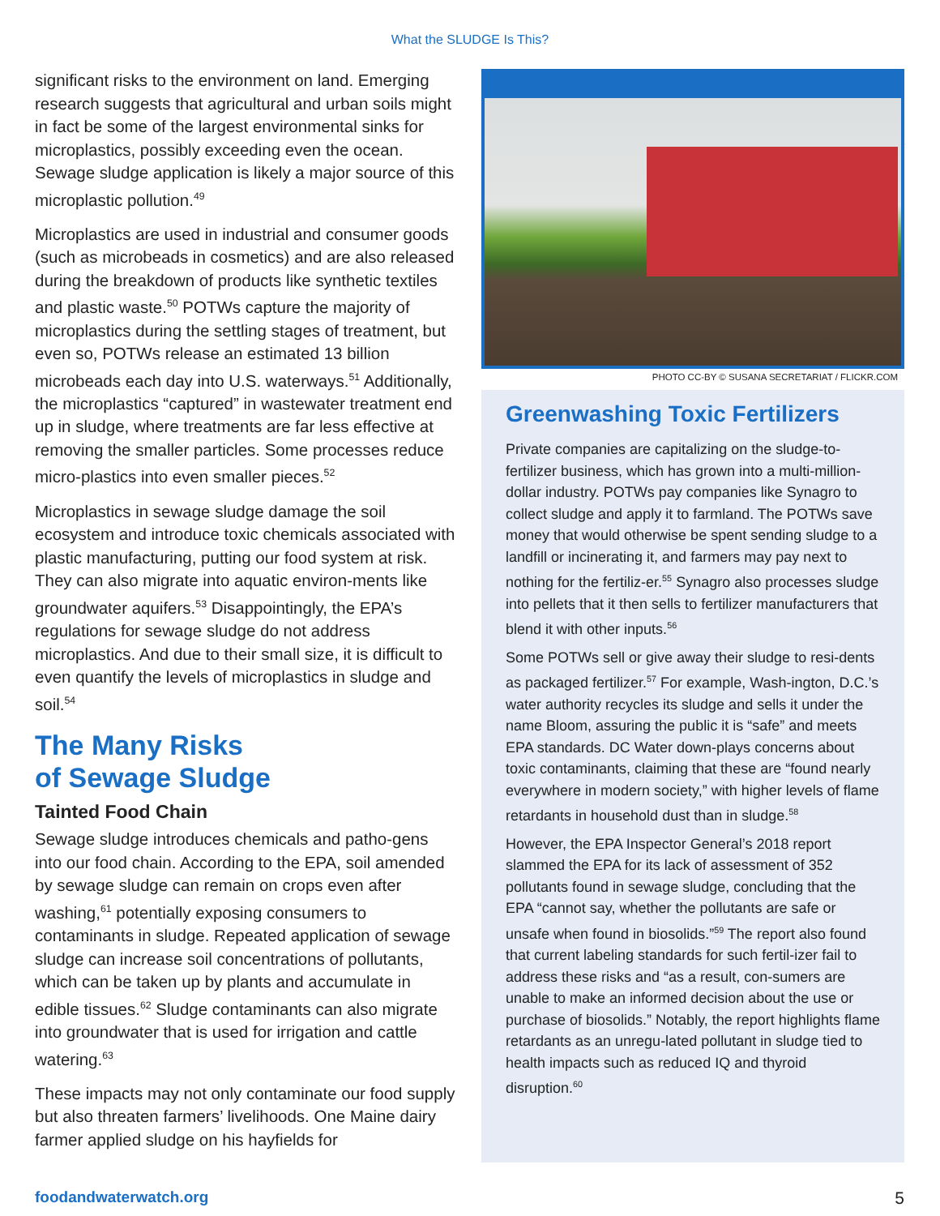What the SLUDGE Is This?
significant risks to the environment on land. Emerging research suggests that agricultural and urban soils might in fact be some of the largest environmental sinks for microplastics, possibly exceeding even the ocean. Sewage sludge application is likely a major source of this microplastic pollution.<sup>49</sup>
Microplastics are used in industrial and consumer goods (such as microbeads in cosmetics) and are also released during the breakdown of products like synthetic textiles and plastic waste.<sup>50</sup> POTWs capture the majority of microplastics during the settling stages of treatment, but even so, POTWs release an estimated 13 billion microbeads each day into U.S. waterways.<sup>51</sup> Additionally, the microplastics “captured” in wastewater treatment end up in sludge, where treatments are far less effective at removing the smaller particles. Some processes reduce micro-plastics into even smaller pieces.<sup>52</sup>
Microplastics in sewage sludge damage the soil ecosystem and introduce toxic chemicals associated with plastic manufacturing, putting our food system at risk. They can also migrate into aquatic environ-ments like groundwater aquifers.<sup>53</sup> Disappointingly, the EPA’s regulations for sewage sludge do not address microplastics. And due to their small size, it is difficult to even quantify the levels of microplastics in sludge and soil.<sup>54</sup>
The Many Risks
of Sewage Sludge
Tainted Food Chain
Sewage sludge introduces chemicals and patho-gens into our food chain. According to the EPA, soil amended by sewage sludge can remain on crops even after washing,<sup>61</sup> potentially exposing consumers to contaminants in sludge. Repeated application of sewage sludge can increase soil concentrations of pollutants, which can be taken up by plants and accumulate in edible tissues.<sup>62</sup> Sludge contaminants can also migrate into groundwater that is used for irrigation and cattle watering.<sup>63</sup>
These impacts may not only contaminate our food supply but also threaten farmers’ livelihoods. One Maine dairy farmer applied sludge on his hayfields for
PHOTO CC-BY © SUSANA SECRETARIAT / FLICKR.COM
Greenwashing Toxic Fertilizers
Private companies are capitalizing on the sludge-to-fertilizer business, which has grown into a multi-million-dollar industry. POTWs pay companies like Synagro to collect sludge and apply it to farmland. The POTWs save money that would otherwise be spent sending sludge to a landfill or incinerating it, and farmers may pay next to nothing for the fertiliz-er.<sup>55</sup> Synagro also processes sludge into pellets that it then sells to fertilizer manufacturers that blend it with other inputs.<sup>56</sup>
Some POTWs sell or give away their sludge to resi-dents as packaged fertilizer.<sup>57</sup> For example, Wash-ington, D.C.’s water authority recycles its sludge and sells it under the name Bloom, assuring the public it is “safe” and meets EPA standards. DC Water down-plays concerns about toxic contaminants, claiming that these are “found nearly everywhere in modern society,” with higher levels of flame retardants in household dust than in sludge.<sup>58</sup>
However, the EPA Inspector General’s 2018 report slammed the EPA for its lack of assessment of 352 pollutants found in sewage sludge, concluding that the EPA “cannot say, whether the pollutants are safe or unsafe when found in biosolids.”<sup>59</sup> The report also found that current labeling standards for such fertil-izer fail to address these risks and “as a result, con-sumers are unable to make an informed decision about the use or purchase of biosolids.” Notably, the report highlights flame retardants as an unregu-lated pollutant in sludge tied to health impacts such as reduced IQ and thyroid disruption.<sup>60</sup>
foodandwaterwatch.org 5